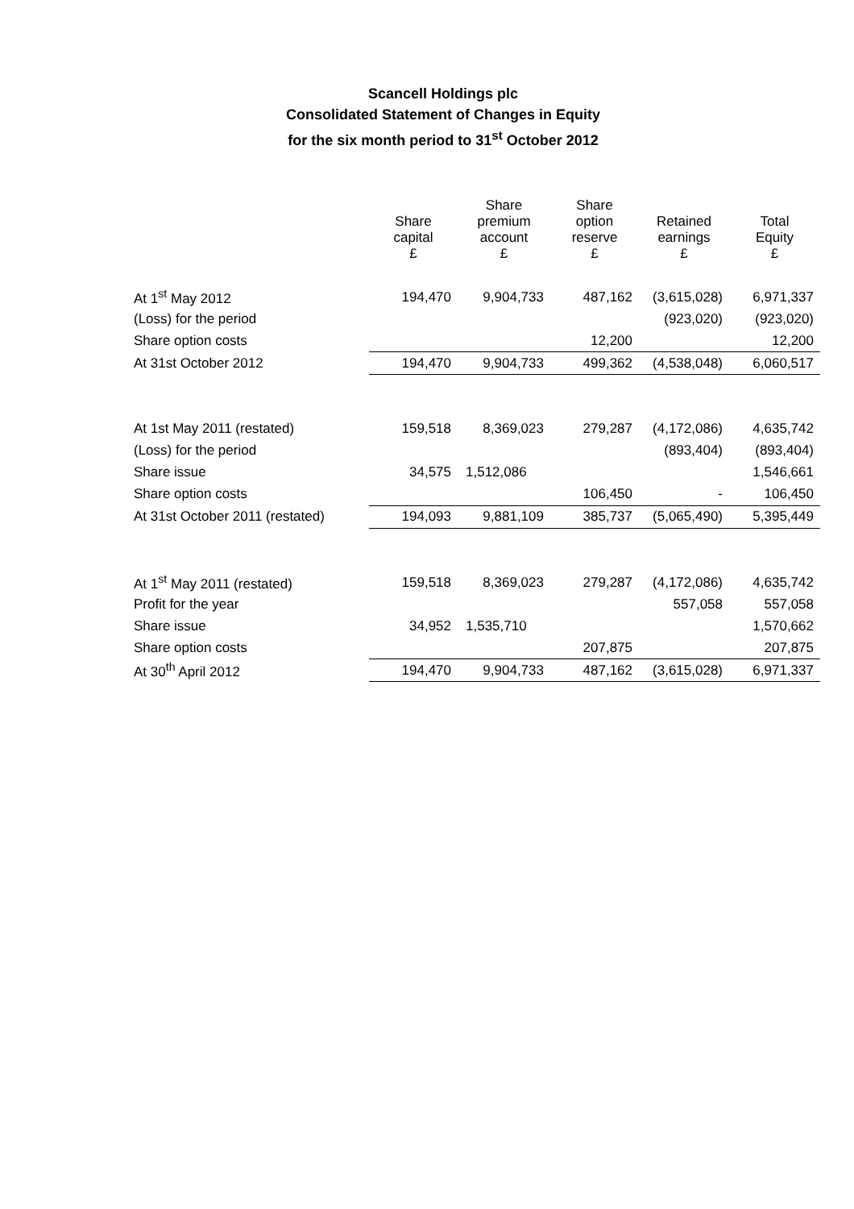Scancell Holdings plc
Consolidated Statement of Changes in Equity
for the six month period to 31<sup>st</sup> October 2012
| | Share capital £ | Share premium account £ | Share option reserve £ | Retained earnings £ | Total Equity £ |
| --- | --- | --- | --- | --- | --- |
| At 1<sup>st</sup> May 2012 | 194,470 | 9,904,733 | 487,162 | (3,615,028) | 6,971,337 |
| (Loss) for the period | | | | (923,020) | (923,020) |
| Share option costs | | | 12,200 | | 12,200 |
| At 31st October 2012 | 194,470 | 9,904,733 | 499,362 | (4,538,048) | 6,060,517 |
| At 1st May 2011 (restated) | 159,518 | 8,369,023 | 279,287 | (4,172,086) | 4,635,742 |
| (Loss) for the period | | | | (893,404) | (893,404) |
| Share issue | 34,575 | 1,512,086 | | | 1,546,661 |
| Share option costs | | | 106,450 | - | 106,450 |
| At 31st October 2011 (restated) | 194,093 | 9,881,109 | 385,737 | (5,065,490) | 5,395,449 |
| At 1<sup>st</sup> May 2011 (restated) | 159,518 | 8,369,023 | 279,287 | (4,172,086) | 4,635,742 |
| Profit for the year | | | | 557,058 | 557,058 |
| Share issue | 34,952 | 1,535,710 | | | 1,570,662 |
| Share option costs | | | 207,875 | | 207,875 |
| At 30<sup>th</sup> April 2012 | 194,470 | 9,904,733 | 487,162 | (3,615,028) | 6,971,337 |